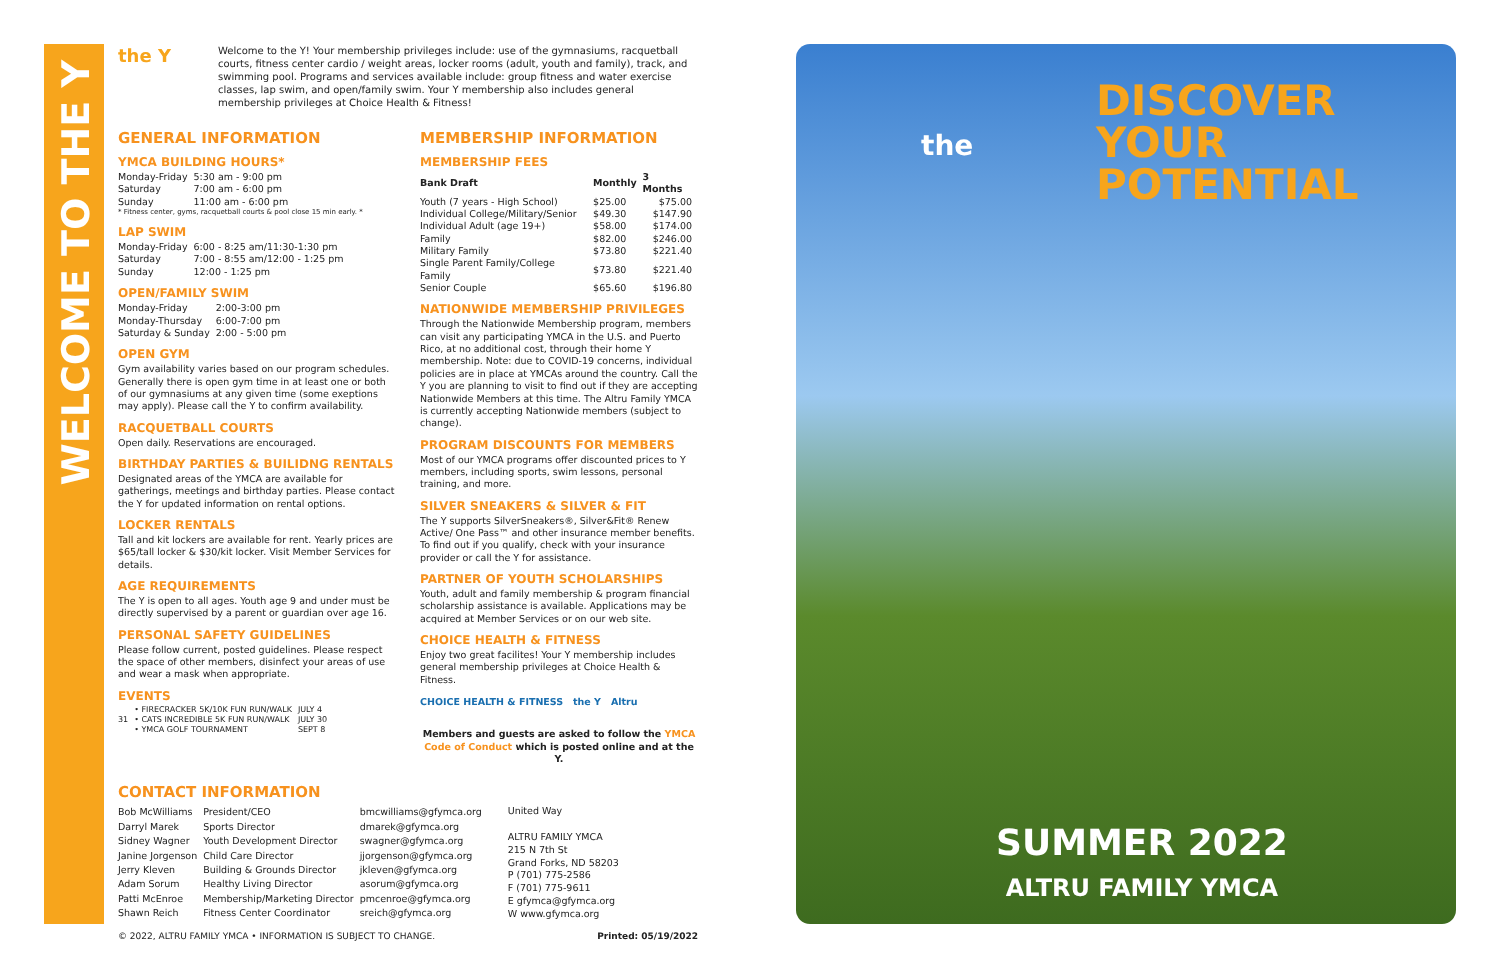WELCOME TO THE Y
the Y
Welcome to the Y! Your membership privileges include: use of the gymnasiums, racquetball courts, fitness center cardio / weight areas, locker rooms (adult, youth and family), track, and swimming pool. Programs and services available include: group fitness and water exercise classes, lap swim, and open/family swim. Your Y membership also includes general membership privileges at Choice Health & Fitness!
GENERAL INFORMATION
YMCA BUILDING HOURS*
| Monday-Friday | 5:30 am - 9:00 pm |
| Saturday | 7:00 am - 6:00 pm |
| Sunday | 11:00 am - 6:00 pm |
* Fitness center, gyms, racquetball courts & pool close 15 min early. *
LAP SWIM
| Monday-Friday | 6:00 - 8:25 am/11:30-1:30 pm |
| Saturday | 7:00 - 8:55 am/12:00 - 1:25 pm |
| Sunday | 12:00 - 1:25 pm |
OPEN/FAMILY SWIM
| Monday-Friday | 2:00-3:00 pm |
| Monday-Thursday | 6:00-7:00 pm |
| Saturday & Sunday | 2:00 - 5:00 pm |
OPEN GYM
Gym availability varies based on our program schedules. Generally there is open gym time in at least one or both of our gymnasiums at any given time (some exeptions may apply). Please call the Y to confirm availability.
RACQUETBALL COURTS
Open daily. Reservations are encouraged.
BIRTHDAY PARTIES & BUILIDNG RENTALS
Designated areas of the YMCA are available for gatherings, meetings and birthday parties. Please contact the Y for updated information on rental options.
LOCKER RENTALS
Tall and kit lockers are available for rent. Yearly prices are $65/tall locker & $30/kit locker. Visit Member Services for details.
AGE REQUIREMENTS
The Y is open to all ages. Youth age 9 and under must be directly supervised by a parent or guardian over age 16.
PERSONAL SAFETY GUIDELINES
Please follow current, posted guidelines. Please respect the space of other members, disinfect your areas of use and wear a mask when appropriate.
EVENTS
| 31 | • FIRECRACKER 5K/10K FUN RUN/WALK • CATS INCREDIBLE 5K FUN RUN/WALK • YMCA GOLF TOURNAMENT | JULY 4 JULY 30 SEPT 8 |
MEMBERSHIP INFORMATION
MEMBERSHIP FEES
| Bank Draft | Monthly | 3 Months |
| --- | --- | --- |
| Youth (7 years - High School) | $25.00 | $75.00 |
| Individual College/Military/Senior | $49.30 | $147.90 |
| Individual Adult (age 19+) | $58.00 | $174.00 |
| Family | $82.00 | $246.00 |
| Military Family | $73.80 | $221.40 |
| Single Parent Family/College Family | $73.80 | $221.40 |
| Senior Couple | $65.60 | $196.80 |
NATIONWIDE MEMBERSHIP PRIVILEGES
Through the Nationwide Membership program, members can visit any participating YMCA in the U.S. and Puerto Rico, at no additional cost, through their home Y membership. Note: due to COVID-19 concerns, individual policies are in place at YMCAs around the country. Call the Y you are planning to visit to find out if they are accepting Nationwide Members at this time. The Altru Family YMCA is currently accepting Nationwide members (subject to change).
PROGRAM DISCOUNTS FOR MEMBERS
Most of our YMCA programs offer discounted prices to Y members, including sports, swim lessons, personal training, and more.
SILVER SNEAKERS & SILVER & FIT
The Y supports SilverSneakers®, Silver&Fit® Renew Active/ One Pass™ and other insurance member benefits. To find out if you qualify, check with your insurance provider or call the Y for assistance.
PARTNER OF YOUTH SCHOLARSHIPS
Youth, adult and family membership & program financial scholarship assistance is available. Applications may be acquired at Member Services or on our web site.
CHOICE HEALTH & FITNESS
Enjoy two great facilites! Your Y membership includes general membership privileges at Choice Health & Fitness.
CHOICE HEALTH & FITNESS the Y Altru
Members and guests are asked to follow the YMCA Code of Conduct which is posted online and at the Y.
CONTACT INFORMATION
| Bob McWilliams | President/CEO | bmcwilliams@gfymca.org |
| Darryl Marek | Sports Director | dmarek@gfymca.org |
| Sidney Wagner | Youth Development Director | swagner@gfymca.org |
| Janine Jorgenson | Child Care Director | jjorgenson@gfymca.org |
| Jerry Kleven | Building & Grounds Director | jkleven@gfymca.org |
| Adam Sorum | Healthy Living Director | asorum@gfymca.org |
| Patti McEnroe | Membership/Marketing Director | pmcenroe@gfymca.org |
| Shawn Reich | Fitness Center Coordinator | sreich@gfymca.org |
United Way
ALTRU FAMILY YMCA
215 N 7th St
Grand Forks, ND 58203
P (701) 775-2586
F (701) 775-9611
E gfymca@gfymca.org
W www.gfymca.org
© 2022, ALTRU FAMILY YMCA • INFORMATION IS SUBJECT TO CHANGE. Printed: 05/19/2022
the
DISCOVER
YOUR
POTENTIAL
SUMMER 2022
ALTRU FAMILY YMCA